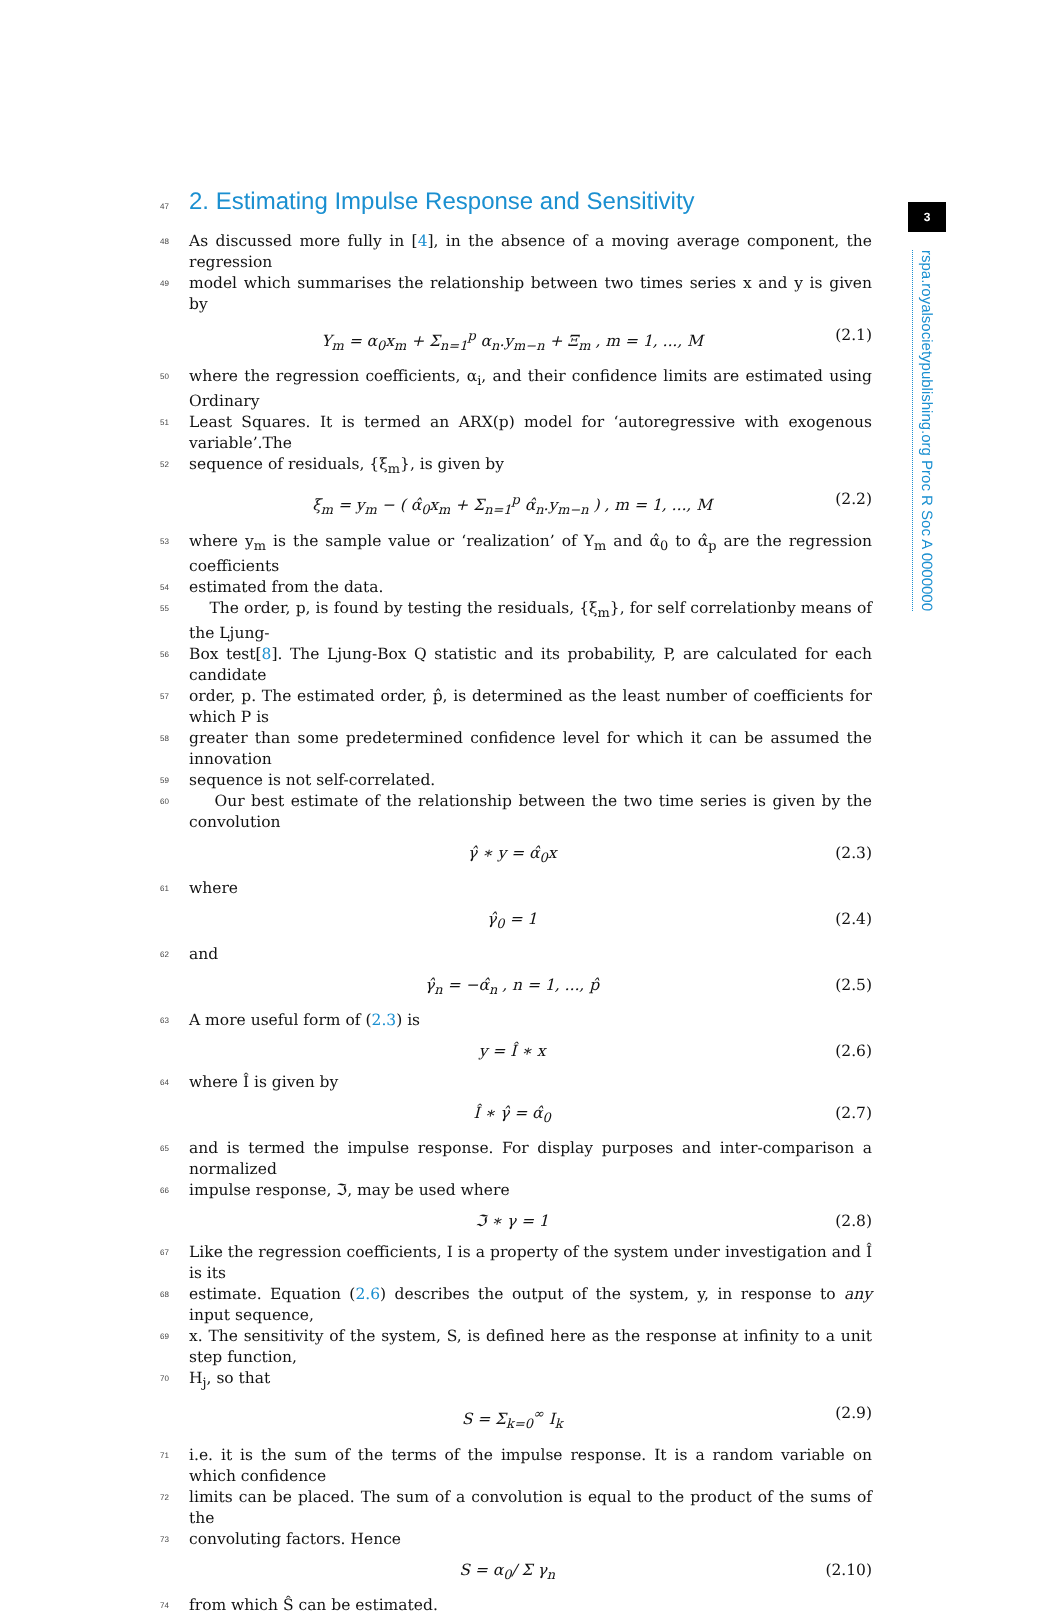3
rspa.royalsocietypublishing.org Proc R Soc A 0000000
47 2. Estimating Impulse Response and Sensitivity
48 As discussed more fully in [4], in the absence of a moving average component, the regression
49 model which summarises the relationship between two times series x and y is given by
Y<sub>m</sub> = α<sub>0</sub>x<sub>m</sub> + Σ<sub>n=1</sub><sup>p</sup> α<sub>n</sub>.y<sub>m−n</sub> + Ξ<sub>m</sub> , m = 1, ..., M (2.1)
50 where the regression coefficients, α<sub>i</sub>, and their confidence limits are estimated using Ordinary
51 Least Squares. It is termed an ARX(p) model for ‘autoregressive with exogenous variable’.The
52 sequence of residuals, {ξ<sub>m</sub>}, is given by
ξ<sub>m</sub> = y<sub>m</sub> − ( α̂<sub>0</sub>x<sub>m</sub> + Σ<sub>n=1</sub><sup>p</sup> α̂<sub>n</sub>.y<sub>m−n</sub> ) , m = 1, ..., M (2.2)
53 where y<sub>m</sub> is the sample value or ‘realization’ of Y<sub>m</sub> and α̂<sub>0</sub> to α̂<sub>p</sub> are the regression coefficients
54 estimated from the data.
55 The order, p, is found by testing the residuals, {ξ<sub>m</sub>}, for self correlationby means of the Ljung-
56 Box test[8]. The Ljung-Box Q statistic and its probability, P, are calculated for each candidate
57 order, p. The estimated order, p̂, is determined as the least number of coefficients for which P is
58 greater than some predetermined confidence level for which it can be assumed the innovation
59 sequence is not self-correlated.
60 Our best estimate of the relationship between the two time series is given by the convolution
γ̂ ∗ y = α̂<sub>0</sub>x (2.3)
61 where
γ̂<sub>0</sub> = 1 (2.4)
62 and
γ̂<sub>n</sub> = −α̂<sub>n</sub> , n = 1, ..., p̂ (2.5)
63 A more useful form of (2.3) is
y = Î ∗ x (2.6)
64 where Î is given by
Î ∗ γ̂ = α̂<sub>0</sub> (2.7)
65 and is termed the impulse response. For display purposes and inter-comparison a normalized
66 impulse response, ℑ, may be used where
ℑ ∗ γ = 1 (2.8)
67 Like the regression coefficients, I is a property of the system under investigation and Î is its
68 estimate. Equation (2.6) describes the output of the system, y, in response to any input sequence,
69 x. The sensitivity of the system, S, is defined here as the response at infinity to a unit step function,
70 H<sub>j</sub>, so that
S = Σ<sub>k=0</sub><sup>∞</sup> I<sub>k</sub> (2.9)
71 i.e. it is the sum of the terms of the impulse response. It is a random variable on which confidence
72 limits can be placed. The sum of a convolution is equal to the product of the sums of the
73 convoluting factors. Hence
S = α<sub>0</sub>/ Σ γ<sub>n</sub> (2.10)
74 from which Ŝ can be estimated.